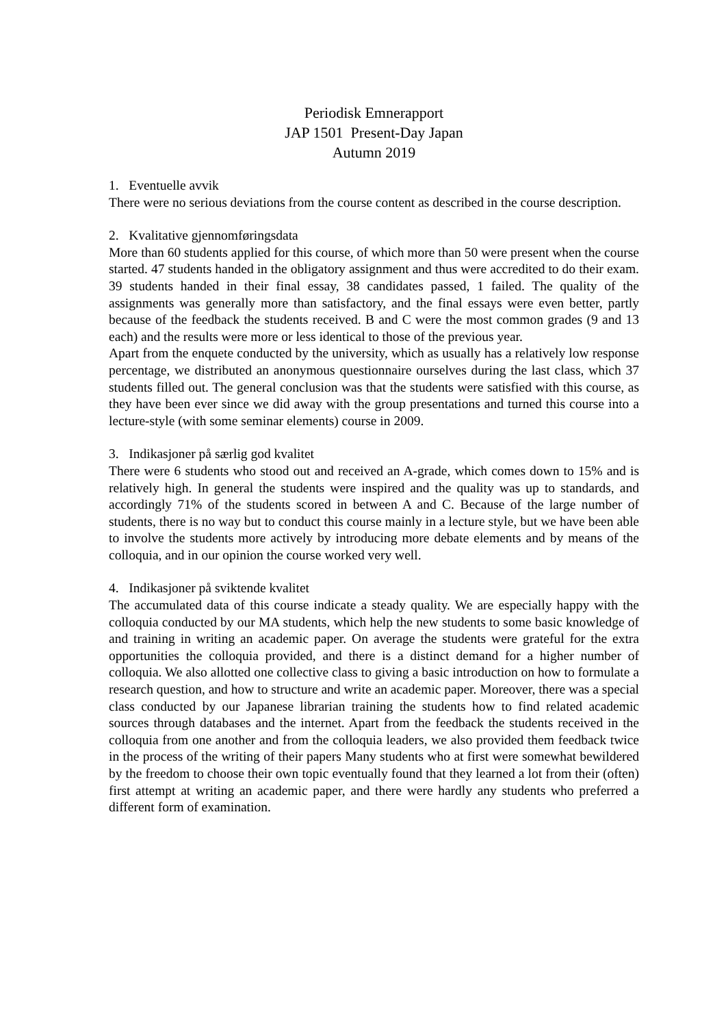Periodisk Emnerapport
JAP 1501 Present-Day Japan
Autumn 2019
1. Eventuelle avvik
There were no serious deviations from the course content as described in the course description.
2. Kvalitative gjennomføringsdata
More than 60 students applied for this course, of which more than 50 were present when the course started. 47 students handed in the obligatory assignment and thus were accredited to do their exam. 39 students handed in their final essay, 38 candidates passed, 1 failed. The quality of the assignments was generally more than satisfactory, and the final essays were even better, partly because of the feedback the students received. B and C were the most common grades (9 and 13 each) and the results were more or less identical to those of the previous year.
Apart from the enquete conducted by the university, which as usually has a relatively low response percentage, we distributed an anonymous questionnaire ourselves during the last class, which 37 students filled out. The general conclusion was that the students were satisfied with this course, as they have been ever since we did away with the group presentations and turned this course into a lecture-style (with some seminar elements) course in 2009.
3. Indikasjoner på særlig god kvalitet
There were 6 students who stood out and received an A-grade, which comes down to 15% and is relatively high. In general the students were inspired and the quality was up to standards, and accordingly 71% of the students scored in between A and C. Because of the large number of students, there is no way but to conduct this course mainly in a lecture style, but we have been able to involve the students more actively by introducing more debate elements and by means of the colloquia, and in our opinion the course worked very well.
4. Indikasjoner på sviktende kvalitet
The accumulated data of this course indicate a steady quality. We are especially happy with the colloquia conducted by our MA students, which help the new students to some basic knowledge of and training in writing an academic paper. On average the students were grateful for the extra opportunities the colloquia provided, and there is a distinct demand for a higher number of colloquia. We also allotted one collective class to giving a basic introduction on how to formulate a research question, and how to structure and write an academic paper. Moreover, there was a special class conducted by our Japanese librarian training the students how to find related academic sources through databases and the internet. Apart from the feedback the students received in the colloquia from one another and from the colloquia leaders, we also provided them feedback twice in the process of the writing of their papers Many students who at first were somewhat bewildered by the freedom to choose their own topic eventually found that they learned a lot from their (often) first attempt at writing an academic paper, and there were hardly any students who preferred a different form of examination.